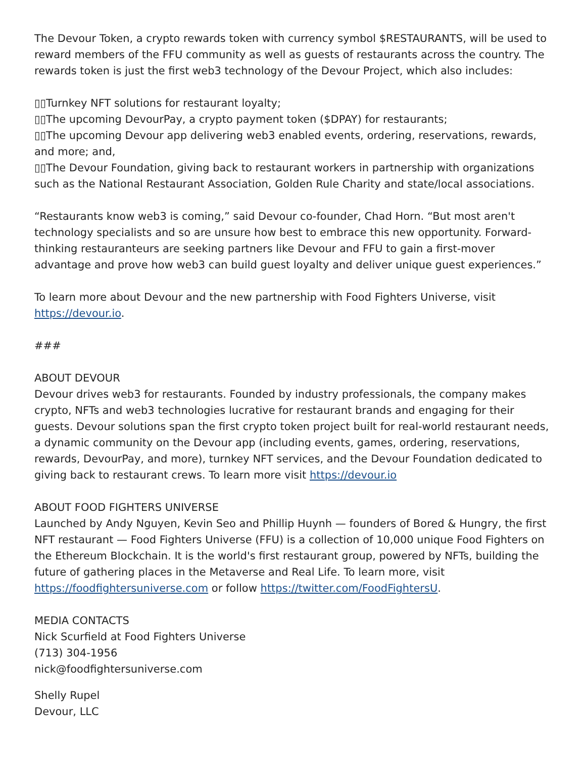The Devour Token, a crypto rewards token with currency symbol $RESTAURANTS, will be used to reward members of the FFU community as well as guests of restaurants across the country. The rewards token is just the first web3 technology of the Devour Project, which also includes:
▯▯Turnkey NFT solutions for restaurant loyalty;
▯▯The upcoming DevourPay, a crypto payment token ($DPAY) for restaurants;
▯▯The upcoming Devour app delivering web3 enabled events, ordering, reservations, rewards, and more; and,
▯▯The Devour Foundation, giving back to restaurant workers in partnership with organizations such as the National Restaurant Association, Golden Rule Charity and state/local associations.
“Restaurants know web3 is coming,” said Devour co-founder, Chad Horn. “But most aren't technology specialists and so are unsure how best to embrace this new opportunity. Forward-thinking restauranteurs are seeking partners like Devour and FFU to gain a first-mover advantage and prove how web3 can build guest loyalty and deliver unique guest experiences.”
To learn more about Devour and the new partnership with Food Fighters Universe, visit https://devour.io.
###
ABOUT DEVOUR
Devour drives web3 for restaurants. Founded by industry professionals, the company makes crypto, NFTs and web3 technologies lucrative for restaurant brands and engaging for their guests. Devour solutions span the first crypto token project built for real-world restaurant needs, a dynamic community on the Devour app (including events, games, ordering, reservations, rewards, DevourPay, and more), turnkey NFT services, and the Devour Foundation dedicated to giving back to restaurant crews. To learn more visit https://devour.io
ABOUT FOOD FIGHTERS UNIVERSE
Launched by Andy Nguyen, Kevin Seo and Phillip Huynh — founders of Bored & Hungry, the first NFT restaurant — Food Fighters Universe (FFU) is a collection of 10,000 unique Food Fighters on the Ethereum Blockchain. It is the world's first restaurant group, powered by NFTs, building the future of gathering places in the Metaverse and Real Life. To learn more, visit https://foodfightersuniverse.com or follow https://twitter.com/FoodFightersU.
MEDIA CONTACTS
Nick Scurfield at Food Fighters Universe
(713) 304-1956
nick@foodfightersuniverse.com
Shelly Rupel
Devour, LLC